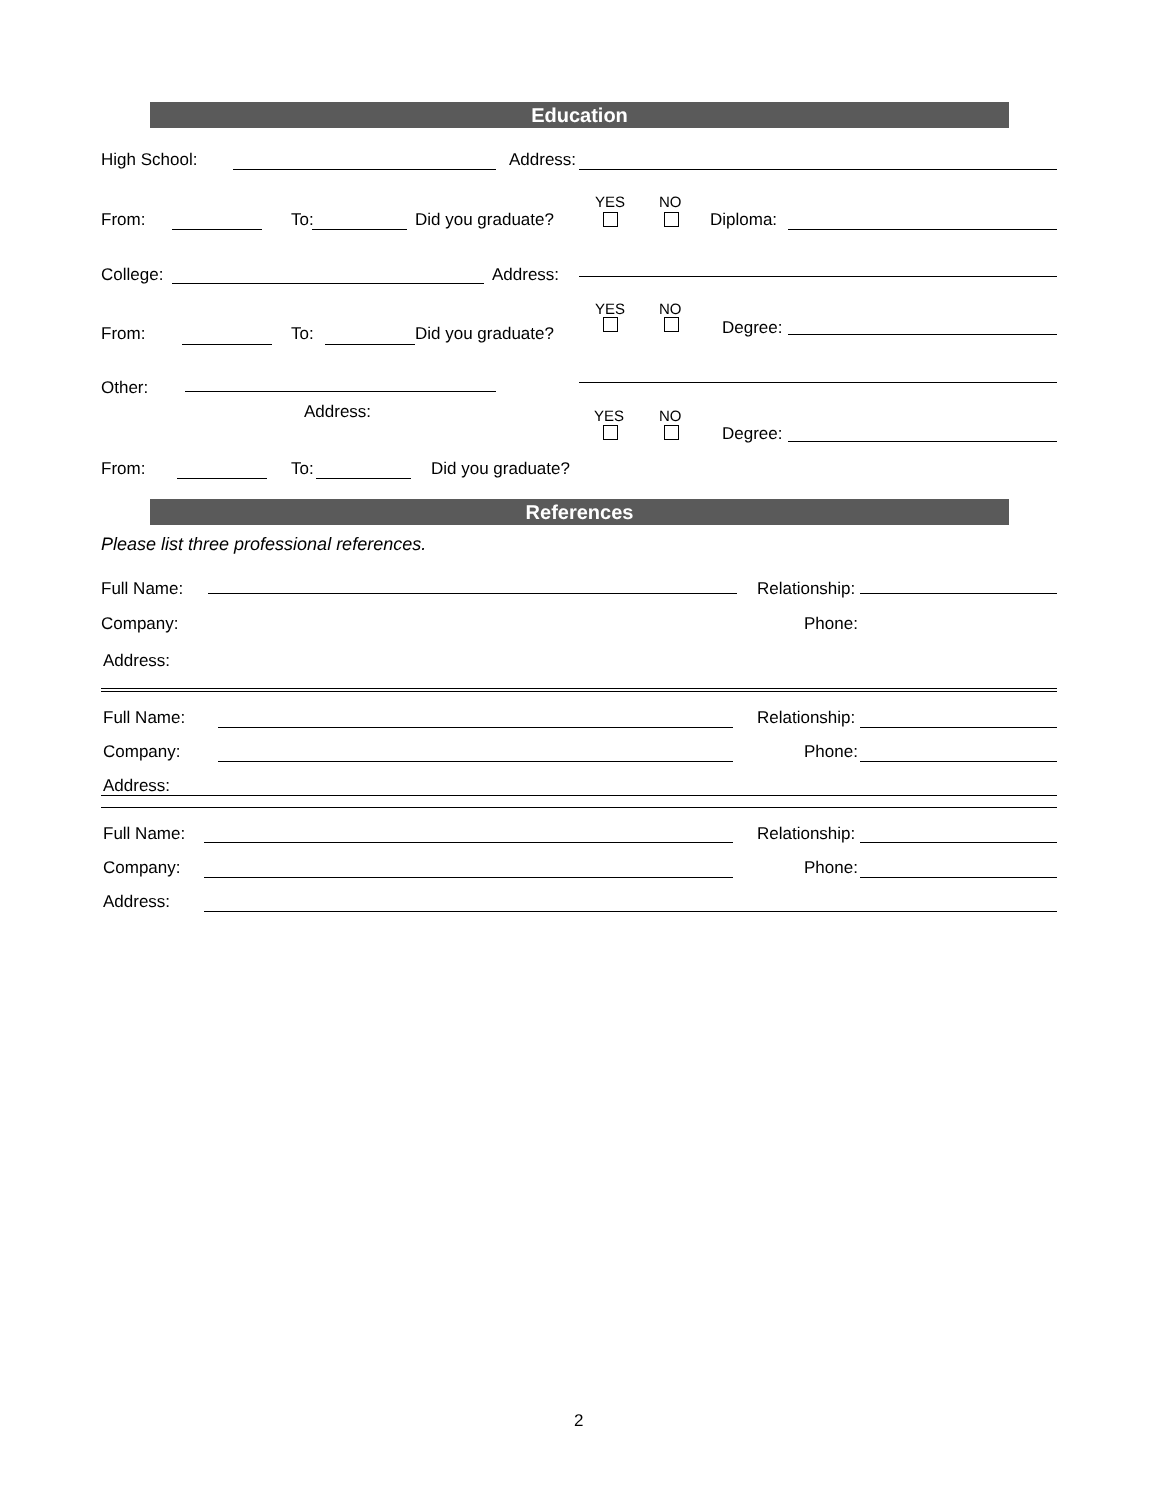Education
High School: Address:
YES NO
From: To: Did you graduate? Diploma:
College: Address:
YES NO
From: To: Did you graduate? Degree:
Other:
Address: YES NO
Degree:
From: To: Did you graduate?
References
Please list three professional references.
Full Name: Relationship:
Company: Phone:
Address:
Full Name: Relationship:
Company: Phone:
Address:
Full Name: Relationship:
Company: Phone:
Address:
2